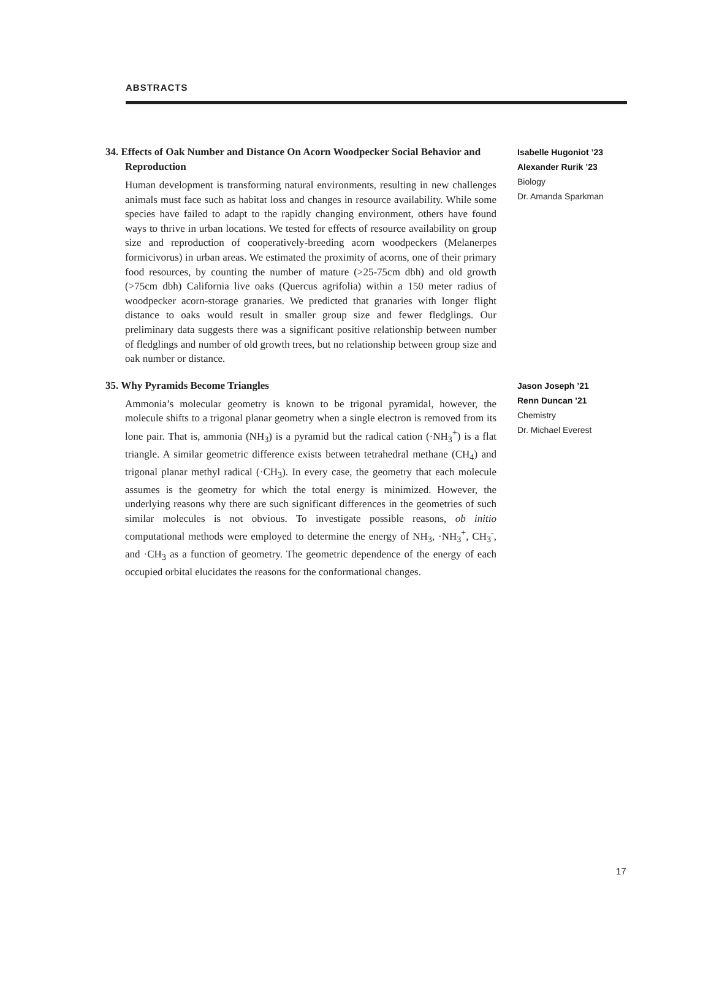ABSTRACTS
34. Effects of Oak Number and Distance On Acorn Woodpecker Social Behavior and Reproduction
Human development is transforming natural environments, resulting in new challenges animals must face such as habitat loss and changes in resource availability. While some species have failed to adapt to the rapidly changing environment, others have found ways to thrive in urban locations. We tested for effects of resource availability on group size and reproduction of cooperatively-breeding acorn woodpeckers (Melanerpes formicivorus) in urban areas. We estimated the proximity of acorns, one of their primary food resources, by counting the number of mature (>25-75cm dbh) and old growth (>75cm dbh) California live oaks (Quercus agrifolia) within a 150 meter radius of woodpecker acorn-storage granaries. We predicted that granaries with longer flight distance to oaks would result in smaller group size and fewer fledglings. Our preliminary data suggests there was a significant positive relationship between number of fledglings and number of old growth trees, but no relationship between group size and oak number or distance.
Isabelle Hugoniot ’23
Alexander Rurik ’23
Biology
Dr. Amanda Sparkman
35. Why Pyramids Become Triangles
Ammonia’s molecular geometry is known to be trigonal pyramidal, however, the molecule shifts to a trigonal planar geometry when a single electron is removed from its lone pair. That is, ammonia (NH<sub>3</sub>) is a pyramid but the radical cation (·NH<sub>3</sub><sup>+</sup>) is a flat triangle. A similar geometric difference exists between tetrahedral methane (CH<sub>4</sub>) and trigonal planar methyl radical (·CH<sub>3</sub>). In every case, the geometry that each molecule assumes is the geometry for which the total energy is minimized. However, the underlying reasons why there are such significant differences in the geometries of such similar molecules is not obvious. To investigate possible reasons, ob initio computational methods were employed to determine the energy of NH<sub>3</sub>, ·NH<sub>3</sub><sup>+</sup>, CH<sub>3</sub><sup>-</sup>, and ·CH<sub>3</sub> as a function of geometry. The geometric dependence of the energy of each occupied orbital elucidates the reasons for the conformational changes.
Jason Joseph ’21
Renn Duncan ’21
Chemistry
Dr. Michael Everest
17